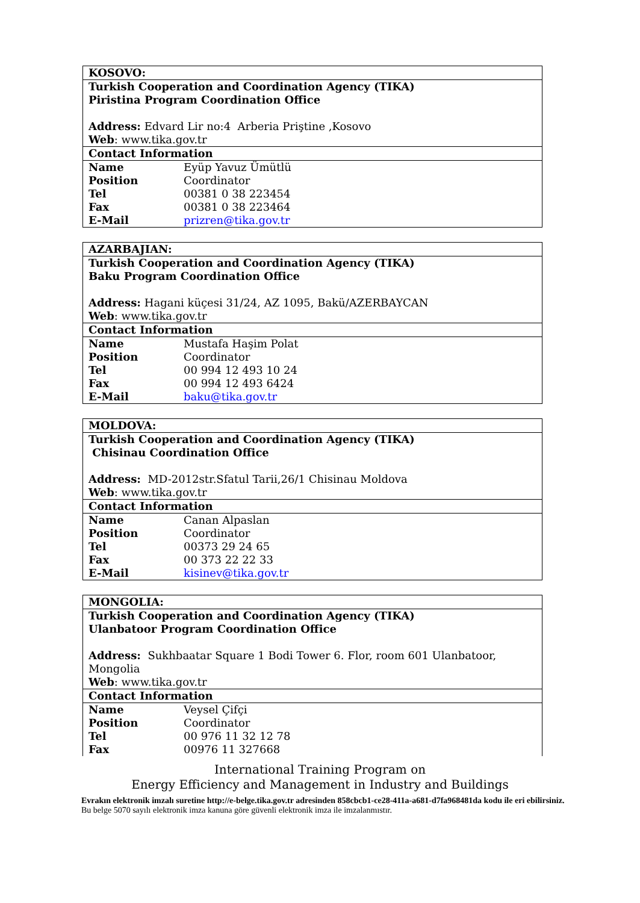| KOSOVO: | |
| Turkish Cooperation and Coordination Agency (TIKA) Piristina Program Coordination Office Address: Edvard Lir no:4 Arberia Priştine ,Kosovo Web : www.tika.gov.tr | |
| Contact Information | |
| Name | Eyüp Yavuz Ümütlü |
| Position | Coordinator |
| Tel | 00381 0 38 223454 |
| Fax | 00381 0 38 223464 |
| E-Mail | prizren@tika.gov.tr |
| AZARBAJIAN: | |
| Turkish Cooperation and Coordination Agency (TIKA) Baku Program Coordination Office Address: Hagani küçesi 31/24, AZ 1095, Bakü/AZERBAYCAN Web : www.tika.gov.tr | |
| Contact Information | |
| Name | Mustafa Haşim Polat |
| Position | Coordinator |
| Tel | 00 994 12 493 10 24 |
| Fax | 00 994 12 493 6424 |
| E-Mail | baku@tika.gov.tr |
| MOLDOVA: | |
| Turkish Cooperation and Coordination Agency (TIKA) Chisinau Coordination Office Address: MD-2012str.Sfatul Tarii,26/1 Chisinau Moldova Web : www.tika.gov.tr | |
| Contact Information | |
| Name | Canan Alpaslan |
| Position | Coordinator |
| Tel | 00373 29 24 65 |
| Fax | 00 373 22 22 33 |
| E-Mail | kisinev@tika.gov.tr |
| MONGOLIA: | |
| Turkish Cooperation and Coordination Agency (TIKA) Ulanbatoor Program Coordination Office Address: Sukhbaatar Square 1 Bodi Tower 6. Flor, room 601 Ulanbatoor, Mongolia Web : www.tika.gov.tr | |
| Contact Information | |
| Name | Veysel Çifçi |
| Position | Coordinator |
| Tel | 00 976 11 32 12 78 |
| Fax | 00976 11 327668 |
International Training Program on
Energy Efficiency and Management in Industry and Buildings
Evrakın elektronik imzalı suretine http://e-belge.tika.gov.tr adresinden 858cbcb1-ce28-411a-a681-d7fa968481da kodu ile eri ebilirsiniz.
Bu belge 5070 sayılı elektronik imza kanuna göre güvenli elektronik imza ile imzalanmıstır.